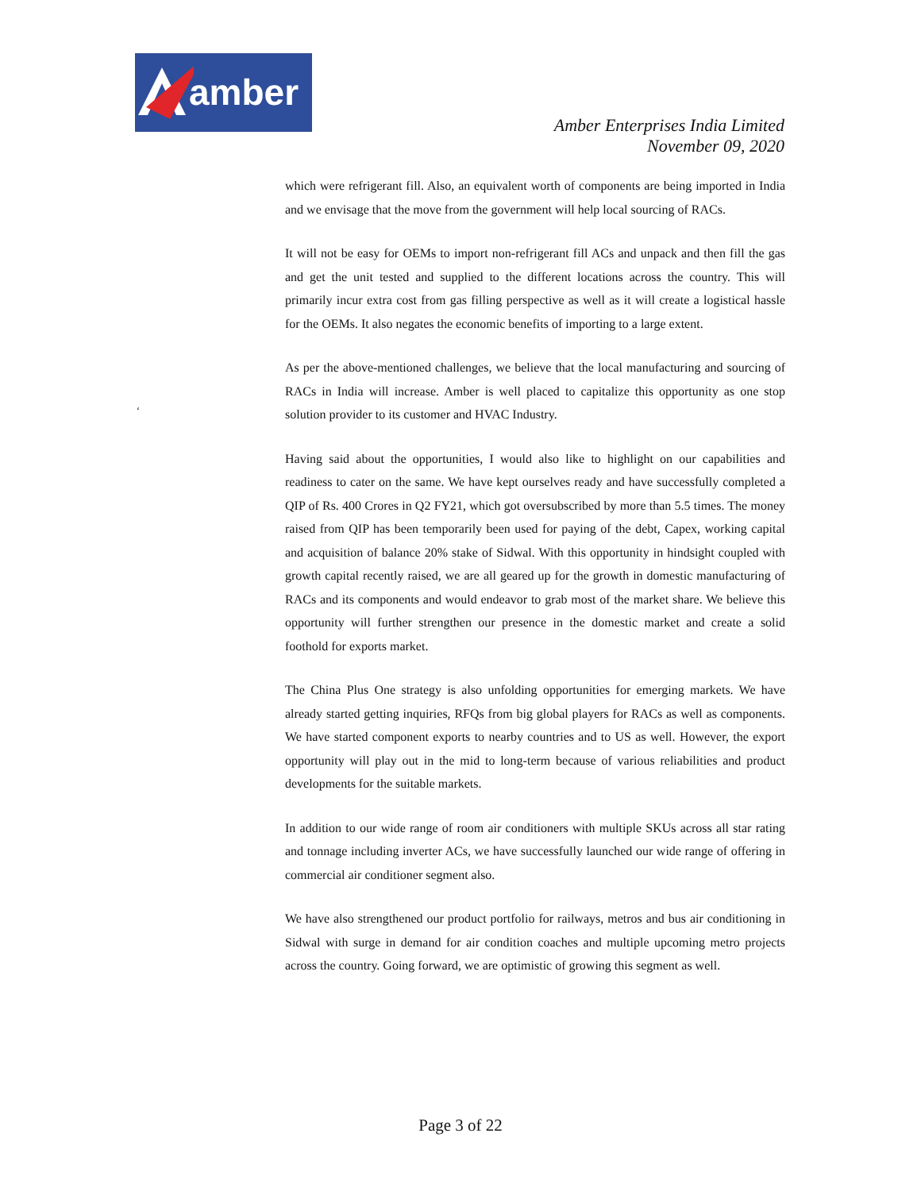amber
Amber Enterprises India Limited
November 09, 2020
‘
which were refrigerant fill. Also, an equivalent worth of components are being imported in India and we envisage that the move from the government will help local sourcing of RACs.
It will not be easy for OEMs to import non-refrigerant fill ACs and unpack and then fill the gas and get the unit tested and supplied to the different locations across the country. This will primarily incur extra cost from gas filling perspective as well as it will create a logistical hassle for the OEMs. It also negates the economic benefits of importing to a large extent.
As per the above-mentioned challenges, we believe that the local manufacturing and sourcing of RACs in India will increase. Amber is well placed to capitalize this opportunity as one stop solution provider to its customer and HVAC Industry.
Having said about the opportunities, I would also like to highlight on our capabilities and readiness to cater on the same. We have kept ourselves ready and have successfully completed a QIP of Rs. 400 Crores in Q2 FY21, which got oversubscribed by more than 5.5 times. The money raised from QIP has been temporarily been used for paying of the debt, Capex, working capital and acquisition of balance 20% stake of Sidwal. With this opportunity in hindsight coupled with growth capital recently raised, we are all geared up for the growth in domestic manufacturing of RACs and its components and would endeavor to grab most of the market share. We believe this opportunity will further strengthen our presence in the domestic market and create a solid foothold for exports market.
The China Plus One strategy is also unfolding opportunities for emerging markets. We have already started getting inquiries, RFQs from big global players for RACs as well as components. We have started component exports to nearby countries and to US as well. However, the export opportunity will play out in the mid to long-term because of various reliabilities and product developments for the suitable markets.
In addition to our wide range of room air conditioners with multiple SKUs across all star rating and tonnage including inverter ACs, we have successfully launched our wide range of offering in commercial air conditioner segment also.
We have also strengthened our product portfolio for railways, metros and bus air conditioning in Sidwal with surge in demand for air condition coaches and multiple upcoming metro projects across the country. Going forward, we are optimistic of growing this segment as well.
Page 3 of 22